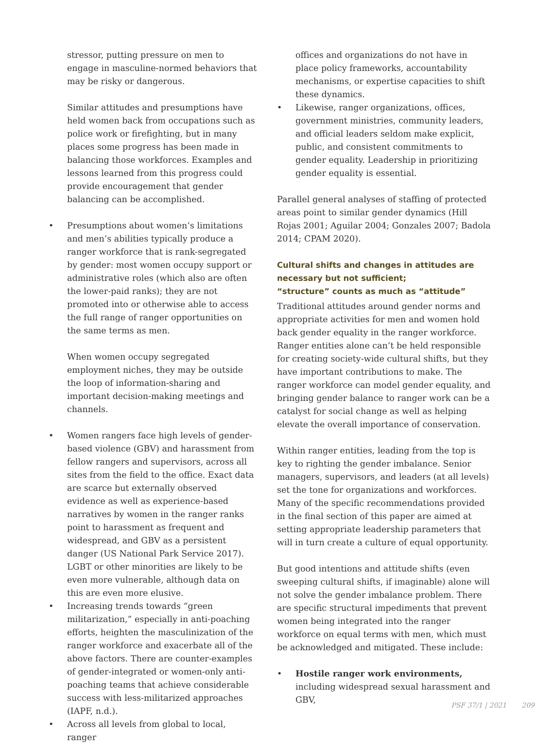stressor, putting pressure on men to engage in masculine-normed behaviors that may be risky or dangerous.
Similar attitudes and presumptions have held women back from occupations such as police work or firefighting, but in many places some progress has been made in balancing those workforces. Examples and lessons learned from this progress could provide encouragement that gender balancing can be accomplished.
• Presumptions about women’s limitations and men’s abilities typically produce a ranger workforce that is rank-segregated by gender: most women occupy support or administrative roles (which also are often the lower-paid ranks); they are not promoted into or otherwise able to access the full range of ranger opportunities on the same terms as men.
When women occupy segregated employment niches, they may be outside the loop of information-sharing and important decision-making meetings and channels.
• Women rangers face high levels of gender-based violence (GBV) and harassment from fellow rangers and supervisors, across all sites from the field to the office. Exact data are scarce but externally observed evidence as well as experience-based narratives by women in the ranger ranks point to harassment as frequent and widespread, and GBV as a persistent danger (US National Park Service 2017). LGBT or other minorities are likely to be even more vulnerable, although data on this are even more elusive.
• Increasing trends towards “green militarization,” especially in anti-poaching efforts, heighten the masculinization of the ranger workforce and exacerbate all of the above factors. There are counter-examples of gender-integrated or women-only anti-poaching teams that achieve considerable success with less-militarized approaches (IAPF, n.d.).
• Across all levels from global to local, ranger
offices and organizations do not have in place policy frameworks, accountability mechanisms, or expertise capacities to shift these dynamics.
• Likewise, ranger organizations, offices, government ministries, community leaders, and official leaders seldom make explicit, public, and consistent commitments to gender equality. Leadership in prioritizing gender equality is essential.
Parallel general analyses of staffing of protected areas point to similar gender dynamics (Hill Rojas 2001; Aguilar 2004; Gonzales 2007; Badola 2014; CPAM 2020).
Cultural shifts and changes in attitudes are necessary but not sufficient;
“structure” counts as much as “attitude”
Traditional attitudes around gender norms and appropriate activities for men and women hold back gender equality in the ranger workforce. Ranger entities alone can’t be held responsible for creating society-wide cultural shifts, but they have important contributions to make. The ranger workforce can model gender equality, and bringing gender balance to ranger work can be a catalyst for social change as well as helping elevate the overall importance of conservation.
Within ranger entities, leading from the top is key to righting the gender imbalance. Senior managers, supervisors, and leaders (at all levels) set the tone for organizations and workforces. Many of the specific recommendations provided in the final section of this paper are aimed at setting appropriate leadership parameters that will in turn create a culture of equal opportunity.
But good intentions and attitude shifts (even sweeping cultural shifts, if imaginable) alone will not solve the gender imbalance problem. There are specific structural impediments that prevent women being integrated into the ranger workforce on equal terms with men, which must be acknowledged and mitigated. These include:
• Hostile ranger work environments, including widespread sexual harassment and GBV,
PSF 37/1 | 2021 209